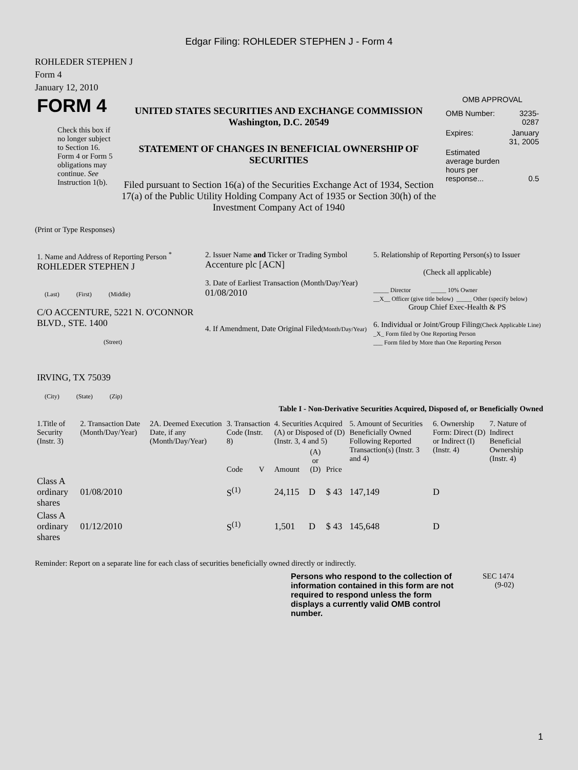Edgar Filing: ROHLEDER STEPHEN J - Form 4
ROHLEDER STEPHEN J
Form 4
January 12, 2010
| FORM 4 Check this box if no longer subject to Section 16. Form 4 or Form 5 obligations may continue. See Instruction 1(b). | UNITED STATES SECURITIES AND EXCHANGE COMMISSION Washington, D.C. 20549 STATEMENT OF CHANGES IN BENEFICIAL OWNERSHIP OF SECURITIES Filed pursuant to Section 16(a) of the Securities Exchange Act of 1934, Section 17(a) of the Public Utility Holding Company Act of 1935 or Section 30(h) of the Investment Company Act of 1940 | OMB APPROVAL / OMB Number: / 3235-0287 / / Expires: / January 31, 2005 / / Estimated average burden hours per response... / 0.5 / |
(Print or Type Responses)
| 1. Name and Address of Reporting Person <sup>*</sup> ROHLEDER STEPHEN J (Last) (First) (Middle) C/O ACCENTURE, 5221 N. O'CONNOR BLVD., STE. 1400 (Street) IRVING, TX 75039 (City) (State) (Zip) | 2. Issuer Name and Ticker or Trading Symbol Accenture plc [ACN] 3. Date of Earliest Transaction (Month/Day/Year) 01/08/2010 4. If Amendment, Date Original Filed (Month/Day/Year) | 5. Relationship of Reporting Person(s) to Issuer (Check all applicable) _____ Director _____ 10% Owner __X__ Officer (give title below) _____ Other (specify below) Group Chief Exec-Health & PS 6. Individual or Joint/Group Filing (Check Applicable Line) _X_ Form filed by One Reporting Person ___ Form filed by More than One Reporting Person |
Table I - Non-Derivative Securities Acquired, Disposed of, or Beneficially Owned
| 1.Title of Security (Instr. 3) | 2. Transaction Date (Month/Day/Year) | 2A. Deemed Execution Date, if any (Month/Day/Year) | 3. Transaction Code (Instr. 8) | | 4. Securities Acquired (A) or Disposed of (D) (Instr. 3, 4 and 5) | | | 5. Amount of Securities Beneficially Owned Following Reported Transaction(s) (Instr. 3 and 4) | 6. Ownership Form: Direct (D) or Indirect (I) (Instr. 4) | 7. Nature of Indirect Beneficial Ownership (Instr. 4) |
| --- | --- | --- | --- | --- | --- | --- | --- | --- | --- | --- |
| | | | Code | V | Amount | (A) or (D) | Price | | | |
| Class A ordinary shares | 01/08/2010 | | S<sup>(1)</sup> | | 24,115 | D | $ 43 | 147,149 | D | |
| Class A ordinary shares | 01/12/2010 | | S<sup>(1)</sup> | | 1,501 | D | $ 43 | 145,648 | D | |
Reminder: Report on a separate line for each class of securities beneficially owned directly or indirectly.
| Persons who respond to the collection of information contained in this form are not required to respond unless the form displays a currently valid OMB control number. | SEC 1474 (9-02) |
1